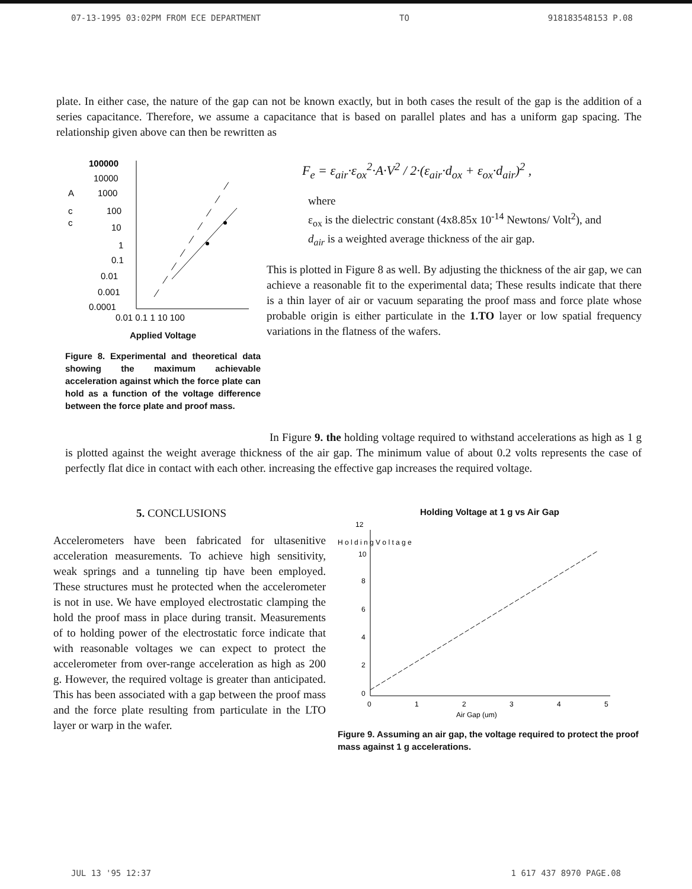07-13-1995 03:02PM FROM ECE DEPARTMENT TO 918183548153 P.08
plate. In either case, the nature of the gap can not be known exactly, but in both cases the result of the gap is the addition of a series capacitance. Therefore, we assume a capacitance that is based on parallel plates and has a uniform gap spacing. The relationship given above can then be rewritten as
100000
10000
1000
100
10
1
0.1
0.01
0.001
0.0001
A
c
c
0.01 0.1 1 10 100
Applied Voltage
Figure 8. Experimental and theoretical data showing the maximum achievable acceleration against which the force plate can hold as a function of the voltage difference between the force plate and proof mass.
F<sub>e</sub> = ε<sub>air</sub>·ε<sub>ox</sub><sup>2</sup>·A·V<sup>2</sup> / 2·(ε<sub>air</sub>·d<sub>ox</sub> + ε<sub>ox</sub>·d<sub>air</sub>)<sup>2</sup> ,
where
ε<sub>ox</sub> is the dielectric constant (4x8.85x 10<sup>-14</sup> Newtons/ Volt<sup>2</sup>), and
d<sub>air</sub> is a weighted average thickness of the air gap.
This is plotted in Figure 8 as well. By adjusting the thickness of the air gap, we can achieve a reasonable fit to the experimental data; These results indicate that there is a thin layer of air or vacuum separating the proof mass and force plate whose probable origin is either particulate in the 1.TO layer or low spatial frequency variations in the flatness of the wafers.
In Figure 9. the holding voltage required to withstand accelerations as high as 1 g is plotted against the weight average thickness of the air gap. The minimum value of about 0.2 volts represents the case of perfectly flat dice in contact with each other. increasing the effective gap increases the required voltage.
5. CONCLUSIONS
Accelerometers have been fabricated for ultasenitive acceleration measurements. To achieve high sensitivity, weak springs and a tunneling tip have been employed. These structures must he protected when the accelerometer is not in use. We have employed electrostatic clamping the hold the proof mass in place during transit. Measurements of to holding power of the electrostatic force indicate that with reasonable voltages we can expect to protect the accelerometer from over-range acceleration as high as 200 g. However, the required voltage is greater than anticipated. This has been associated with a gap between the proof mass and the force plate resulting from particulate in the LTO layer or warp in the wafer.
Holding Voltage at 1 g vs Air Gap
12
10
8
6
4
2
0
H o l d i n g V o l t a g e
0
1
2
3
4
5
Air Gap (um)
Figure 9. Assuming an air gap, the voltage required to protect the proof mass against 1 g accelerations.
JUL 13 '95 12:37 1 617 437 8970 PAGE.08